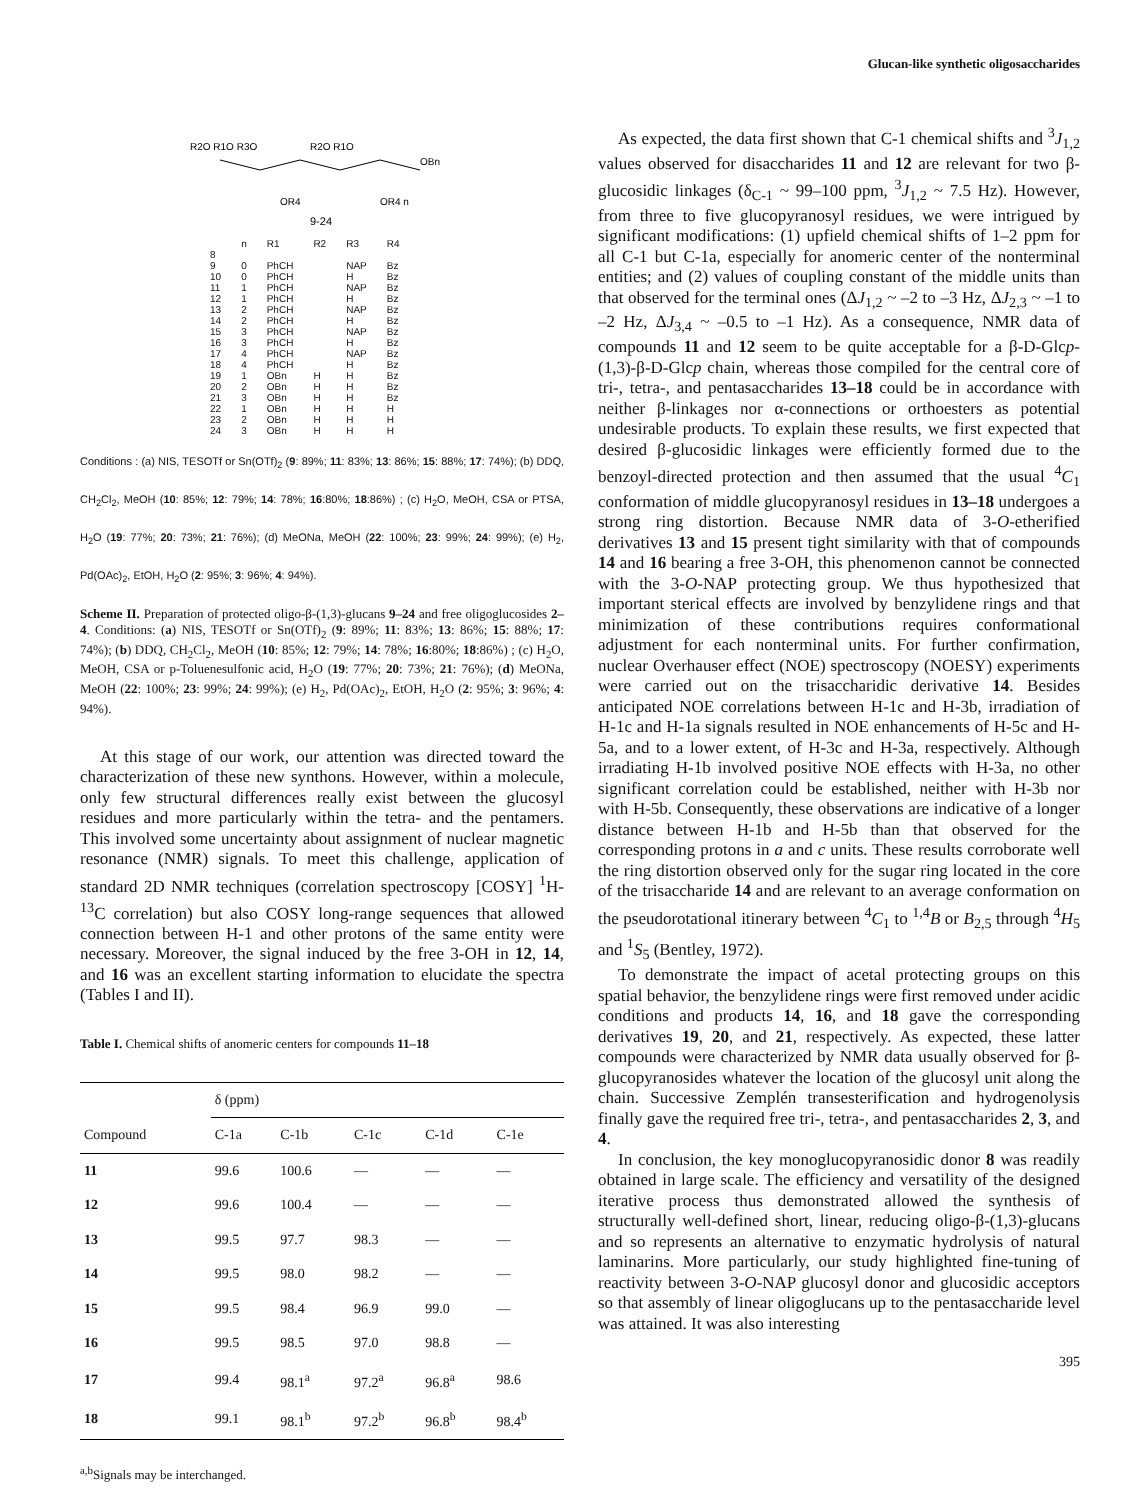Glucan-like synthetic oligosaccharides
R2O R1O R3O
R2O R1O
OBn
OR4
OR4 n
9-24
| | n | R1 | R2 | R3 | R4 |
| 8 | | | | | |
| 9 | 0 | PhCH | | NAP | Bz |
| 10 | 0 | PhCH | | H | Bz |
| 11 | 1 | PhCH | | NAP | Bz |
| 12 | 1 | PhCH | | H | Bz |
| 13 | 2 | PhCH | | NAP | Bz |
| 14 | 2 | PhCH | | H | Bz |
| 15 | 3 | PhCH | | NAP | Bz |
| 16 | 3 | PhCH | | H | Bz |
| 17 | 4 | PhCH | | NAP | Bz |
| 18 | 4 | PhCH | | H | Bz |
| 19 | 1 | OBn | H | H | Bz |
| 20 | 2 | OBn | H | H | Bz |
| 21 | 3 | OBn | H | H | Bz |
| 22 | 1 | OBn | H | H | H |
| 23 | 2 | OBn | H | H | H |
| 24 | 3 | OBn | H | H | H |
Conditions : (a) NIS, TESOTf or Sn(OTf)<sub>2</sub> (9: 89%; 11: 83%; 13: 86%; 15: 88%; 17: 74%); (b) DDQ, CH<sub>2</sub>Cl<sub>2</sub>, MeOH (10: 85%; 12: 79%; 14: 78%; 16:80%; 18:86%) ; (c) H<sub>2</sub>O, MeOH, CSA or PTSA, H<sub>2</sub>O (19: 77%; 20: 73%; 21: 76%); (d) MeONa, MeOH (22: 100%; 23: 99%; 24: 99%); (e) H<sub>2</sub>, Pd(OAc)<sub>2</sub>, EtOH, H<sub>2</sub>O (2: 95%; 3: 96%; 4: 94%).
Scheme II. Preparation of protected oligo-β-(1,3)-glucans 9–24 and free oligoglucosides 2–4. Conditions: (a) NIS, TESOTf or Sn(OTf)<sub>2</sub> (9: 89%; 11: 83%; 13: 86%; 15: 88%; 17: 74%); (b) DDQ, CH<sub>2</sub>Cl<sub>2</sub>, MeOH (10: 85%; 12: 79%; 14: 78%; 16:80%; 18:86%) ; (c) H<sub>2</sub>O, MeOH, CSA or p-Toluenesulfonic acid, H<sub>2</sub>O (19: 77%; 20: 73%; 21: 76%); (d) MeONa, MeOH (22: 100%; 23: 99%; 24: 99%); (e) H<sub>2</sub>, Pd(OAc)<sub>2</sub>, EtOH, H<sub>2</sub>O (2: 95%; 3: 96%; 4: 94%).
At this stage of our work, our attention was directed toward the characterization of these new synthons. However, within a molecule, only few structural differences really exist between the glucosyl residues and more particularly within the tetra- and the pentamers. This involved some uncertainty about assignment of nuclear magnetic resonance (NMR) signals. To meet this challenge, application of standard 2D NMR techniques (correlation spectroscopy [COSY] <sup>1</sup>H-<sup>13</sup>C correlation) but also COSY long-range sequences that allowed connection between H-1 and other protons of the same entity were necessary. Moreover, the signal induced by the free 3-OH in 12, 14, and 16 was an excellent starting information to elucidate the spectra (Tables I and II).
Table I. Chemical shifts of anomeric centers for compounds 11–18
| | δ (ppm) | | | | |
| --- | --- | --- | --- | --- | --- |
| Compound | C-1a | C-1b | C-1c | C-1d | C-1e |
| 11 | 99.6 | 100.6 | — | — | — |
| 12 | 99.6 | 100.4 | — | — | — |
| 13 | 99.5 | 97.7 | 98.3 | — | — |
| 14 | 99.5 | 98.0 | 98.2 | — | — |
| 15 | 99.5 | 98.4 | 96.9 | 99.0 | — |
| 16 | 99.5 | 98.5 | 97.0 | 98.8 | — |
| 17 | 99.4 | 98.1<sup>a</sup> | 97.2<sup>a</sup> | 96.8<sup>a</sup> | 98.6 |
| 18 | 99.1 | 98.1<sup>b</sup> | 97.2<sup>b</sup> | 96.8<sup>b</sup> | 98.4<sup>b</sup> |
<sup>a,b</sup>Signals may be interchanged.
As expected, the data first shown that C-1 chemical shifts and <sup>3</sup>J<sub>1,2</sub> values observed for disaccharides 11 and 12 are relevant for two β-glucosidic linkages (δ<sub>C-1</sub> ~ 99–100 ppm, <sup>3</sup>J<sub>1,2</sub> ~ 7.5 Hz). However, from three to five glucopyranosyl residues, we were intrigued by significant modifications: (1) upfield chemical shifts of 1–2 ppm for all C-1 but C-1a, especially for anomeric center of the nonterminal entities; and (2) values of coupling constant of the middle units than that observed for the terminal ones (ΔJ<sub>1,2</sub> ~ –2 to –3 Hz, ΔJ<sub>2,3</sub> ~ –1 to –2 Hz, ΔJ<sub>3,4</sub> ~ –0.5 to –1 Hz). As a consequence, NMR data of compounds 11 and 12 seem to be quite acceptable for a β-D-Glcp-(1,3)-β-D-Glcp chain, whereas those compiled for the central core of tri-, tetra-, and pentasaccharides 13–18 could be in accordance with neither β-linkages nor α-connections or orthoesters as potential undesirable products. To explain these results, we first expected that desired β-glucosidic linkages were efficiently formed due to the benzoyl-directed protection and then assumed that the usual <sup>4</sup>C<sub>1</sub> conformation of middle glucopyranosyl residues in 13–18 undergoes a strong ring distortion. Because NMR data of 3-O-etherified derivatives 13 and 15 present tight similarity with that of compounds 14 and 16 bearing a free 3-OH, this phenomenon cannot be connected with the 3-O-NAP protecting group. We thus hypothesized that important sterical effects are involved by benzylidene rings and that minimization of these contributions requires conformational adjustment for each nonterminal units. For further confirmation, nuclear Overhauser effect (NOE) spectroscopy (NOESY) experiments were carried out on the trisaccharidic derivative 14. Besides anticipated NOE correlations between H-1c and H-3b, irradiation of H-1c and H-1a signals resulted in NOE enhancements of H-5c and H-5a, and to a lower extent, of H-3c and H-3a, respectively. Although irradiating H-1b involved positive NOE effects with H-3a, no other significant correlation could be established, neither with H-3b nor with H-5b. Consequently, these observations are indicative of a longer distance between H-1b and H-5b than that observed for the corresponding protons in a and c units. These results corroborate well the ring distortion observed only for the sugar ring located in the core of the trisaccharide 14 and are relevant to an average conformation on the pseudorotational itinerary between <sup>4</sup>C<sub>1</sub> to <sup>1,4</sup>B or B<sub>2,5</sub> through <sup>4</sup>H<sub>5</sub> and <sup>1</sup>S<sub>5</sub> (Bentley, 1972).
To demonstrate the impact of acetal protecting groups on this spatial behavior, the benzylidene rings were first removed under acidic conditions and products 14, 16, and 18 gave the corresponding derivatives 19, 20, and 21, respectively. As expected, these latter compounds were characterized by NMR data usually observed for β-glucopyranosides whatever the location of the glucosyl unit along the chain. Successive Zemplén transesterification and hydrogenolysis finally gave the required free tri-, tetra-, and pentasaccharides 2, 3, and 4.
In conclusion, the key monoglucopyranosidic donor 8 was readily obtained in large scale. The efficiency and versatility of the designed iterative process thus demonstrated allowed the synthesis of structurally well-defined short, linear, reducing oligo-β-(1,3)-glucans and so represents an alternative to enzymatic hydrolysis of natural laminarins. More particularly, our study highlighted fine-tuning of reactivity between 3-O-NAP glucosyl donor and glucosidic acceptors so that assembly of linear oligoglucans up to the pentasaccharide level was attained. It was also interesting
395